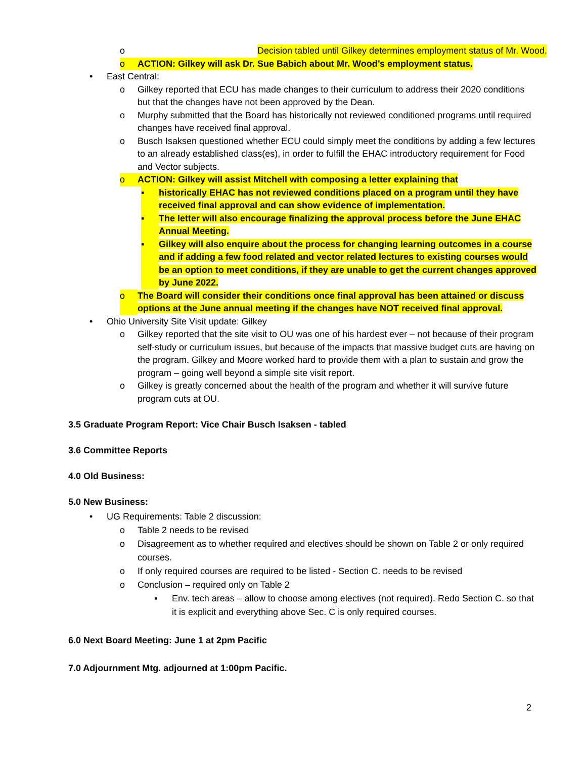o Decision tabled until Gilkey determines employment status of Mr. Wood.
o ACTION: Gilkey will ask Dr. Sue Babich about Mr. Wood’s employment status.
• East Central:
o Gilkey reported that ECU has made changes to their curriculum to address their 2020 conditions but that the changes have not been approved by the Dean.
o Murphy submitted that the Board has historically not reviewed conditioned programs until required changes have received final approval.
o Busch Isaksen questioned whether ECU could simply meet the conditions by adding a few lectures to an already established class(es), in order to fulfill the EHAC introductory requirement for Food and Vector subjects.
o ACTION: Gilkey will assist Mitchell with composing a letter explaining that
▪ historically EHAC has not reviewed conditions placed on a program until they have received final approval and can show evidence of implementation.
▪ The letter will also encourage finalizing the approval process before the June EHAC Annual Meeting.
▪ Gilkey will also enquire about the process for changing learning outcomes in a course and if adding a few food related and vector related lectures to existing courses would be an option to meet conditions, if they are unable to get the current changes approved by June 2022.
o The Board will consider their conditions once final approval has been attained or discuss options at the June annual meeting if the changes have NOT received final approval.
• Ohio University Site Visit update: Gilkey
o Gilkey reported that the site visit to OU was one of his hardest ever – not because of their program self-study or curriculum issues, but because of the impacts that massive budget cuts are having on the program. Gilkey and Moore worked hard to provide them with a plan to sustain and grow the program – going well beyond a simple site visit report.
o Gilkey is greatly concerned about the health of the program and whether it will survive future program cuts at OU.
3.5 Graduate Program Report: Vice Chair Busch Isaksen - tabled
3.6 Committee Reports
4.0 Old Business:
5.0 New Business:
• UG Requirements: Table 2 discussion:
o Table 2 needs to be revised
o Disagreement as to whether required and electives should be shown on Table 2 or only required courses.
o If only required courses are required to be listed - Section C. needs to be revised
o Conclusion – required only on Table 2
▪ Env. tech areas – allow to choose among electives (not required). Redo Section C. so that it is explicit and everything above Sec. C is only required courses.
6.0 Next Board Meeting: June 1 at 2pm Pacific
7.0 Adjournment Mtg. adjourned at 1:00pm Pacific.
2